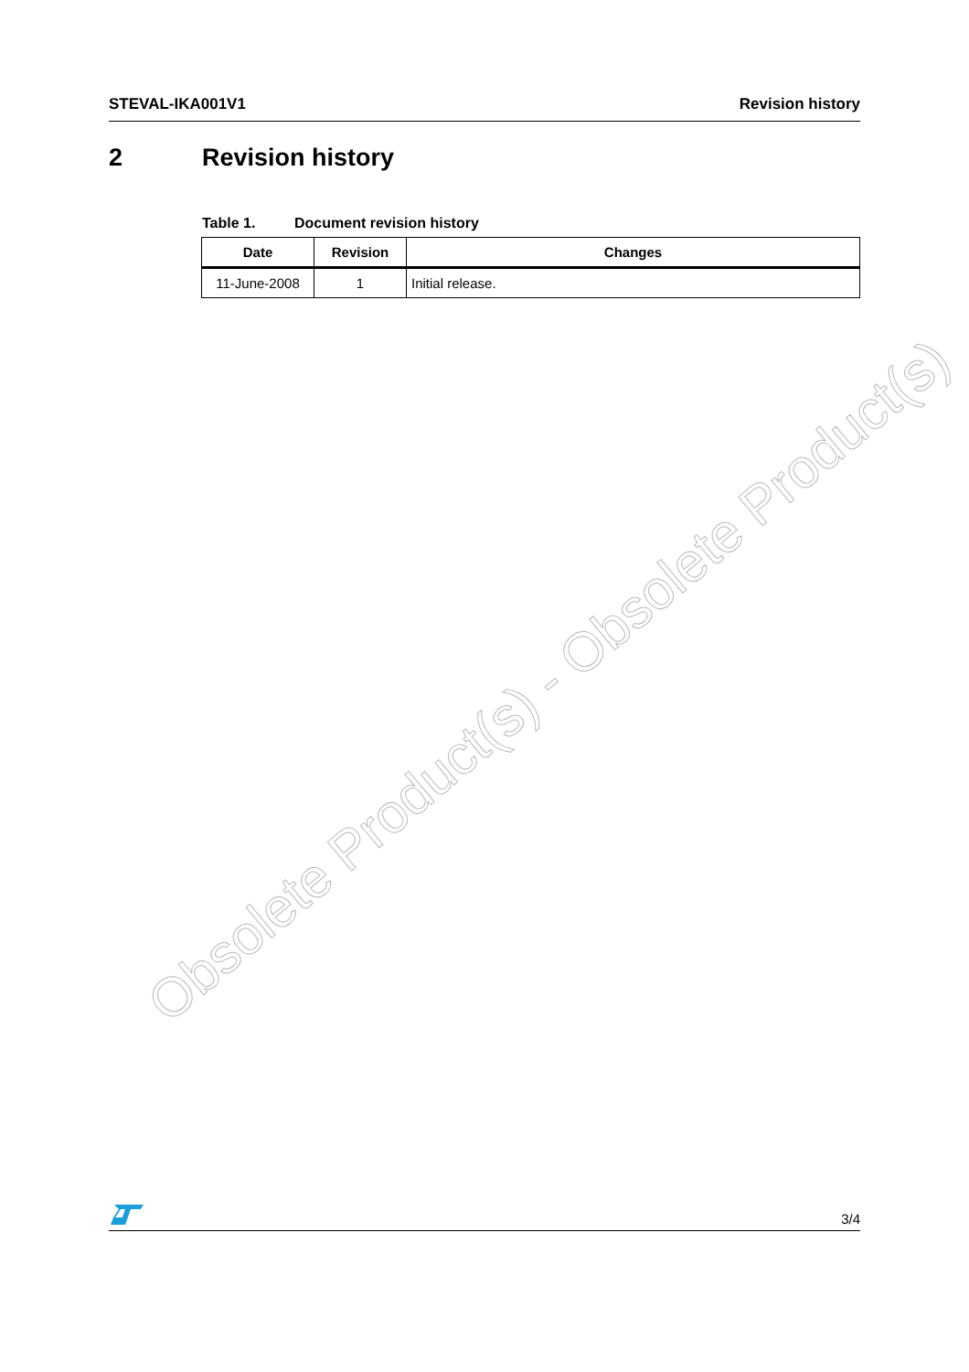STEVAL-IKA001V1 Revision history
2 Revision history
Table 1. Document revision history
| Date | Revision | Changes |
| --- | --- | --- |
| 11-June-2008 | 1 | Initial release. |
Obsolete Product(s) - Obsolete Product(s)
3/4